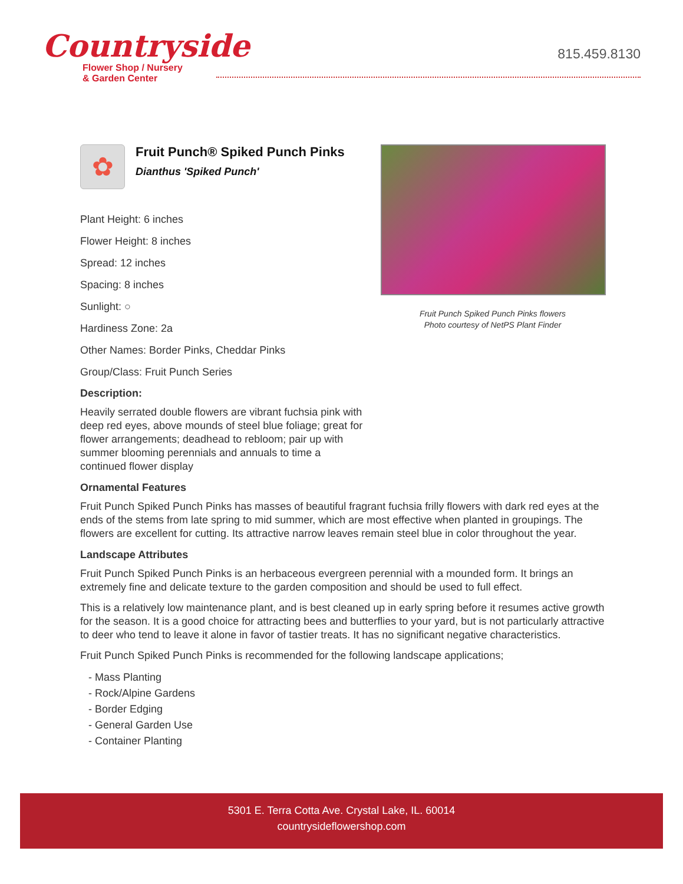Countryside
Flower Shop / Nursery
& Garden Center
815.459.8130
✿
Fruit Punch® Spiked Punch Pinks
Dianthus 'Spiked Punch'
Plant Height: 6 inches
Flower Height: 8 inches
Spread: 12 inches
Spacing: 8 inches
Sunlight: ○
Hardiness Zone: 2a
Other Names: Border Pinks, Cheddar Pinks
Group/Class: Fruit Punch Series
Description:
Heavily serrated double flowers are vibrant fuchsia pink with deep red eyes, above mounds of steel blue foliage; great for flower arrangements; deadhead to rebloom; pair up with summer blooming perennials and annuals to time a continued flower display
Fruit Punch Spiked Punch Pinks flowers
Photo courtesy of NetPS Plant Finder
Ornamental Features
Fruit Punch Spiked Punch Pinks has masses of beautiful fragrant fuchsia frilly flowers with dark red eyes at the ends of the stems from late spring to mid summer, which are most effective when planted in groupings. The flowers are excellent for cutting. Its attractive narrow leaves remain steel blue in color throughout the year.
Landscape Attributes
Fruit Punch Spiked Punch Pinks is an herbaceous evergreen perennial with a mounded form. It brings an extremely fine and delicate texture to the garden composition and should be used to full effect.
This is a relatively low maintenance plant, and is best cleaned up in early spring before it resumes active growth for the season. It is a good choice for attracting bees and butterflies to your yard, but is not particularly attractive to deer who tend to leave it alone in favor of tastier treats. It has no significant negative characteristics.
Fruit Punch Spiked Punch Pinks is recommended for the following landscape applications;
- Mass Planting
- Rock/Alpine Gardens
- Border Edging
- General Garden Use
- Container Planting
5301 E. Terra Cotta Ave. Crystal Lake, IL. 60014
countrysideflowershop.com